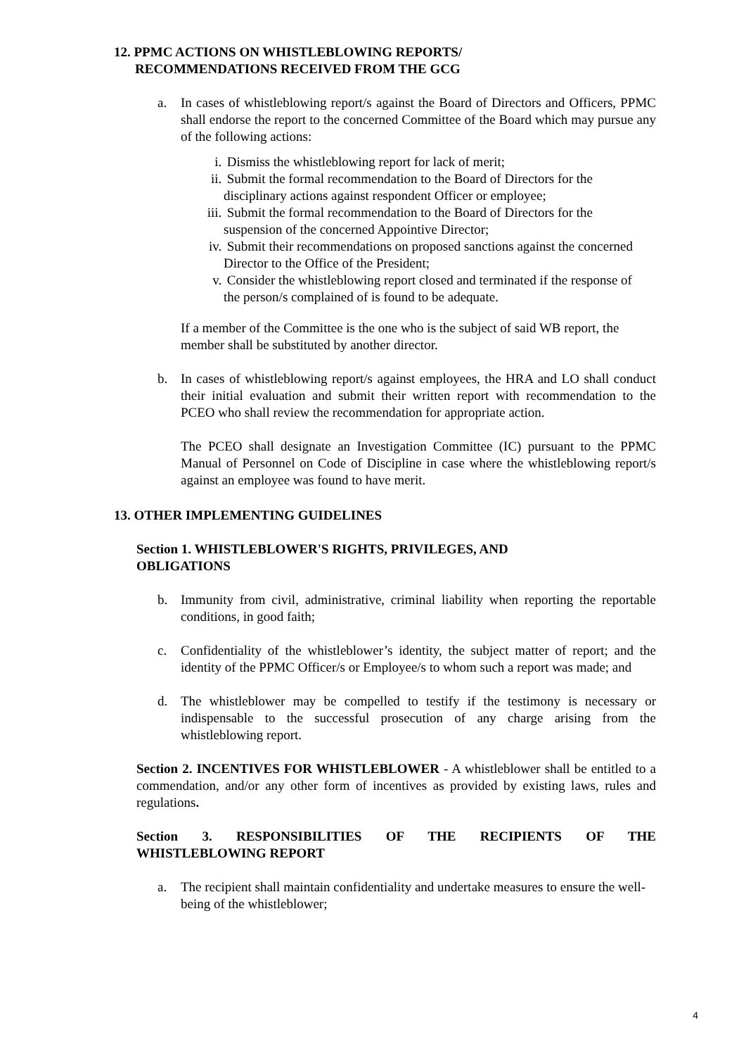12. PPMC ACTIONS ON WHISTLEBLOWING REPORTS/
RECOMMENDATIONS RECEIVED FROM THE GCG
a. In cases of whistleblowing report/s against the Board of Directors and Officers, PPMC shall endorse the report to the concerned Committee of the Board which may pursue any of the following actions:
i. Dismiss the whistleblowing report for lack of merit;
ii. Submit the formal recommendation to the Board of Directors for the disciplinary actions against respondent Officer or employee;
iii. Submit the formal recommendation to the Board of Directors for the suspension of the concerned Appointive Director;
iv. Submit their recommendations on proposed sanctions against the concerned Director to the Office of the President;
v. Consider the whistleblowing report closed and terminated if the response of the person/s complained of is found to be adequate.
If a member of the Committee is the one who is the subject of said WB report, the member shall be substituted by another director.
b. In cases of whistleblowing report/s against employees, the HRA and LO shall conduct their initial evaluation and submit their written report with recommendation to the PCEO who shall review the recommendation for appropriate action.
The PCEO shall designate an Investigation Committee (IC) pursuant to the PPMC Manual of Personnel on Code of Discipline in case where the whistleblowing report/s against an employee was found to have merit.
13. OTHER IMPLEMENTING GUIDELINES
Section 1. WHISTLEBLOWER'S RIGHTS, PRIVILEGES, AND
OBLIGATIONS
b. Immunity from civil, administrative, criminal liability when reporting the reportable conditions, in good faith;
c. Confidentiality of the whistleblower’s identity, the subject matter of report; and the identity of the PPMC Officer/s or Employee/s to whom such a report was made; and
d. The whistleblower may be compelled to testify if the testimony is necessary or indispensable to the successful prosecution of any charge arising from the whistleblowing report.
Section 2. INCENTIVES FOR WHISTLEBLOWER - A whistleblower shall be entitled to a commendation, and/or any other form of incentives as provided by existing laws, rules and regulations.
Section 3. RESPONSIBILITIES OF THE RECIPIENTS OF THE
WHISTLEBLOWING REPORT
a. The recipient shall maintain confidentiality and undertake measures to ensure the well-being of the whistleblower;
4